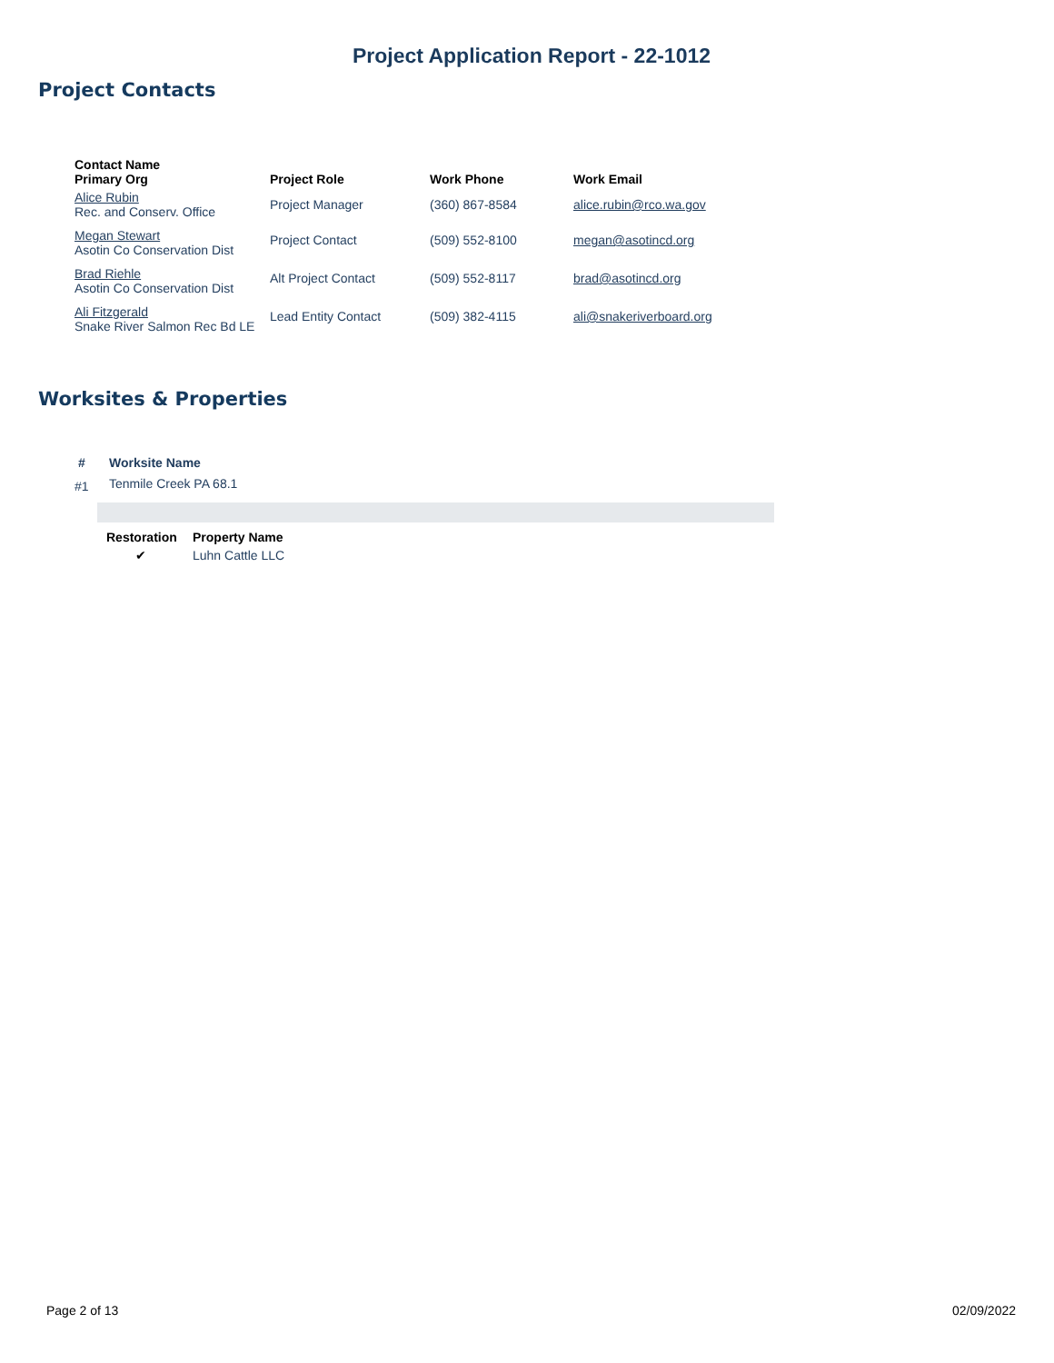Project Application Report - 22-1012
Project Contacts
| Contact Name Primary Org | Project Role | Work Phone | Work Email |
| --- | --- | --- | --- |
| Alice Rubin Rec. and Conserv. Office | Project Manager | (360) 867-8584 | alice.rubin@rco.wa.gov |
| Megan Stewart Asotin Co Conservation Dist | Project Contact | (509) 552-8100 | megan@asotincd.org |
| Brad Riehle Asotin Co Conservation Dist | Alt Project Contact | (509) 552-8117 | brad@asotincd.org |
| Ali Fitzgerald Snake River Salmon Rec Bd LE | Lead Entity Contact | (509) 382-4115 | ali@snakeriverboard.org |
Worksites & Properties
| # | Worksite Name |
| --- | --- |
| #1 | Tenmile Creek PA 68.1 |
| Restoration | Property Name |
| --- | --- |
| ✔ | Luhn Cattle LLC |
Page 2 of 13 02/09/2022